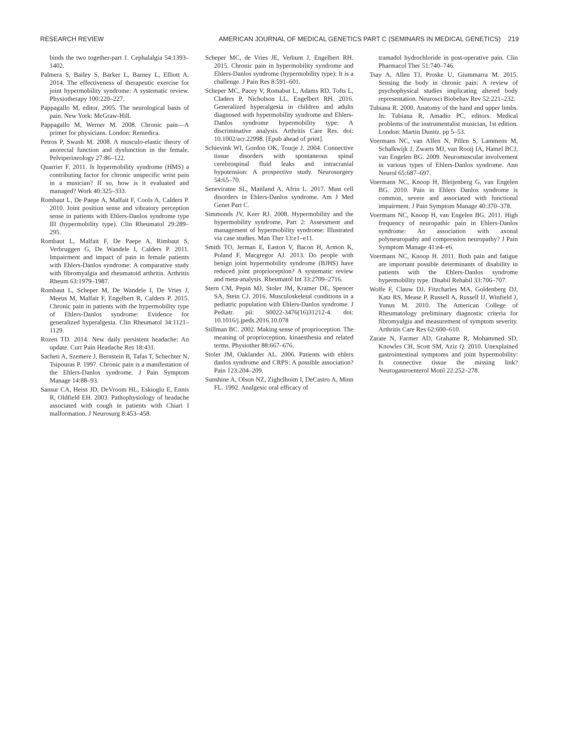RESEARCH REVIEW AMERICAN JOURNAL OF MEDICAL GENETICS PART C (SEMINARS IN MEDICAL GENETICS) 219
binds the two together-part 1. Cephalalgia 54:1393–1402.
Palmera S, Bailey S, Barker L, Barney L, Elliott A. 2014. The effectiveness of therapeutic exercise for joint hypermobility syndrome: A systematic review. Physiotherapy 100:220–227.
Pappagallo M, editor. 2005. The neurological basis of pain. New York: McGraw-Hill.
Pappagallo M, Werner M. 2008. Chronic pain—A primer for physicians. London: Remedica.
Petros P, Swash M. 2008. A musculo-elastic theory of anorectal function and dysfunction in the female. Pelviperineology 27:86–122.
Quarrier F. 2011. Is hypermobility syndrome (HMS) a contributing factor for chronic unspecific wrist pain in a musician? If so, how is it evaluated and managed? Work 40:325–333.
Rombaut L, De Paepe A, Malfait F, Cools A, Calders P. 2010. Joint position sense and vibratory perception sense in patients with Ehlers-Danlos syndrome type III (hypermobility type). Clin Rheumatol 29:289–295.
Rombaut L, Malfait F, De Paepe A, Rimbaut S, Verbruggen G, De Wandele I, Calders P. 2011. Impairment and impact of pain in female patients with Ehlers-Danlos syndrome: A comparative study with fibromyalgia and rheumatoid arthritis. Arthritis Rheum 63:1979–1987.
Rombaut L, Scheper M, De Wandele I, De Vries J, Meeus M, Malfait F, Engelbert R, Calders P. 2015. Chronic pain in patients with the hypermobility type of Ehlers-Danlos syndrome: Evidence for generalized hyperalgesia. Clin Rheumatol 34:1121–1129.
Rozen TD. 2014. New daily persistent headache: An update. Curr Pain Headache Res 18:431.
Sacheti A, Szemere J, Bernstein B, Tafas T, Schechter N, Tsipouras P. 1997. Chronic pain is a manifestation of the Ehlers-Danlos syndrome. J Pain Symptom Manage 14:88–93.
Sansur CA, Heiss JD, DeVroom HL, Eskioglu E, Ennis R, Oldfield EH. 2003. Pathophysiology of headache associated with cough in patients with Chiari I malformation. J Neurosurg 8:453–458.
Scheper MC, de Vries JE, Verbunt J, Engelbert RH. 2015. Chronic pain in hypermobility syndrome and Ehlers-Danlos syndrome (hypermobility type): It is a challenge. J Pain Res 8:591–601.
Scheper MC, Pacey V, Romabut L, Adams RD, Tofts L, Claders P, Nicholson LL, Engelbert RH. 2016. Generalized hyperalgesia in children and adults diagnosed with hypermobility syndrome and Ehlers-Danlos syndrome hypermobility type: A discriminative analysis. Arthritis Care Res. doi: 10.1002/acr.22998. [Epub ahead of print].
Schievink WI, Gordon OK, Tourje J. 2004. Connective tissue disorders with spontaneous spinal cerebrospinal fluid leaks and intracranial hypotension: A prospective study. Neurosurgery 54:65–70.
Seneviratne SL, Maitland A, Afrin L. 2017. Mast cell disorders in Ehlers-Danlos syndrome. Am J Med Genet Part C.
Simmonds JV, Keer RJ. 2008. Hypermobility and the hypermobility syndrome, Part 2: Assessment and management of hypermobility syndrome: Illustrated via case studies. Man Ther 13:e1–e11.
Smith TO, Jerman E, Easton V, Bacon H, Armon K, Poland F, Macgregor AJ. 2013. Do people with benign joint hypermobility syndrome (BJHS) have reduced joint proprioception? A systematic review and meta-analysis. Rheumatol Int 33:2709–2716.
Stern CM, Pepin MJ, Stoler JM, Kramer DE, Spencer SA, Stein CJ. 2016. Musculoskeletal conditions in a pediatric population with Ehlers-Danlos syndrome. J Pediatr. pii: S0022-3476(16)31212-4. doi: 10.1016/j.jpeds.2016.10.078
Stillman BC. 2002. Making sense of proprioception. The meaning of proprioception, kinaesthesia and related terms. Physiother 88:667–676.
Stoler JM, Oaklander AL. 2006. Patients with ehlers danlos syndrome and CRPS: A possible association? Pain 123:204–209.
Sunshine A, Olson NZ, Zighclhoim I, DeCastro A, Minn FL. 1992. Analgesic oral efficacy of
tramadol hydrochloride in post-operative pain. Clin Pharmacol Ther 51:740–746.
Tsay A, Allen TJ, Proske U, Giummarra M. 2015. Sensing the body in chronic pain: A review of psychophysical studies implicating altered body representation. Neurosci Biobehav Rev 52:221–232.
Tubiana R. 2000. Anatomy of the hand and upper limbs. In: Tubiana R, Amadio PC, editors. Medical problems of the instrumentalist musician, 1st edition. London: Martin Dunitz. pp 5–53.
Voermans NC, van Alfen N, Pillen S, Lammens M, Schalkwijk J, Zwarts MJ, van Rooij IA, Hamel BCJ, van Engelen BG. 2009. Neuromuscular involvement in various types of Ehlers-Danlos syndrome. Ann Neurol 65:687–697.
Voermans NC, Knoop H, Bleijenberg G, van Engelen BG. 2010. Pain in Ehlers Danlos syndrome is common, severe and associated with functional impairment. J Pain Symptom Manage 40:370–378.
Voermans NC, Knoop H, van Engelen BG. 2011. High frequency of neuropathic pain in Ehlers-Danlos syndrome: An association with axonal polyneuropathy and compression neuropathy? J Pain Symptom Manage 41:e4–e6.
Voermans NC, Knoop H. 2011. Both pain and fatigue are important possible determinants of disability in patients with the Ehlers-Danlos syndrome hypermobility type. Disabil Rehabil 33:706–707.
Wolfe F, Clauw DJ, Fitzcharles MA, Goldenberg DJ, Katz RS, Mease P, Russell A, Russell IJ, Winfield J, Yunus M. 2010. The American College of Rheumatology preliminary diagnostic criteria for fibromyalgia and measurement of symptom severity. Arthritis Care Res 62:600–610.
Zarate N, Farmer AD, Grahame R, Mohammed SD, Knowles CH, Scott SM, Aziz Q. 2010. Unexplained gastrointestinal symptoms and joint hypermobility: Is connective tissue the missing link? Neurogastroenterol Motil 22:252–278.